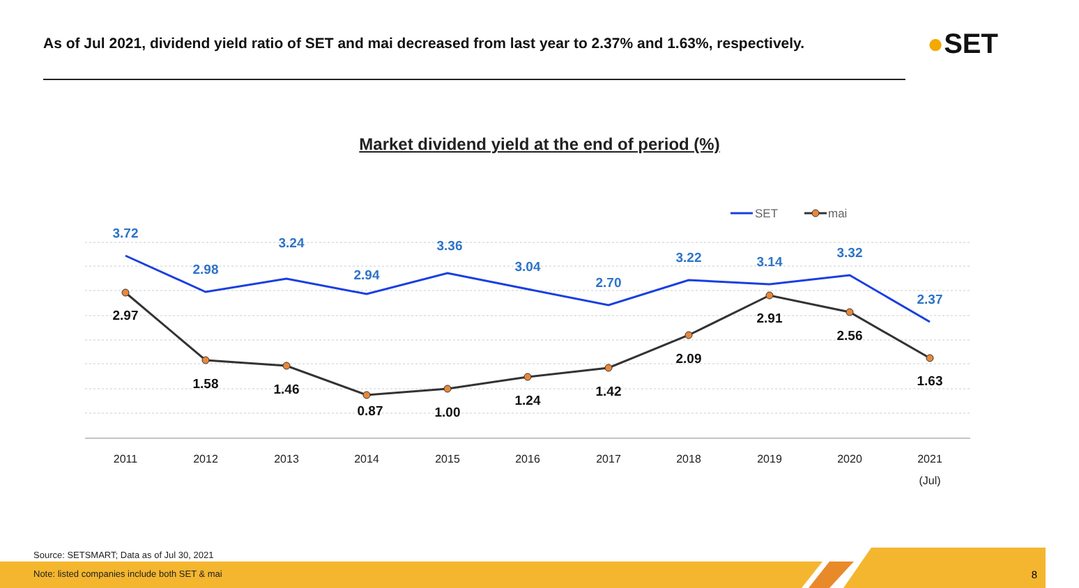As of Jul 2021, dividend yield ratio of SET and mai decreased from last year to 2.37% and 1.63%, respectively.
●SET
Market dividend yield at the end of period (%)
3.72
2.98
3.24
2.94
3.36
3.04
2.70
3.22
3.14
3.32
2.37
2.97
1.58
1.46
0.87
1.00
1.24
1.42
2.09
2.91
2.56
1.63
2011
2012
2013
2014
2015
2016
2017
2018
2019
2020
2021
(Jul)
SET
mai
Source: SETSMART; Data as of Jul 30, 2021
Note: listed companies include both SET & mai
8